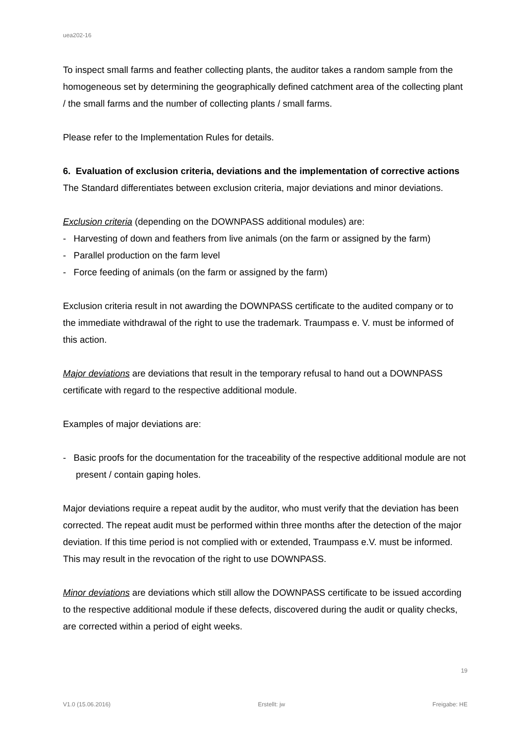uea202-16
To inspect small farms and feather collecting plants, the auditor takes a random sample from the homogeneous set by determining the geographically defined catchment area of the collecting plant / the small farms and the number of collecting plants / small farms.
Please refer to the Implementation Rules for details.
6. Evaluation of exclusion criteria, deviations and the implementation of corrective actions
The Standard differentiates between exclusion criteria, major deviations and minor deviations.
Exclusion criteria (depending on the DOWNPASS additional modules) are:
- Harvesting of down and feathers from live animals (on the farm or assigned by the farm)
- Parallel production on the farm level
- Force feeding of animals (on the farm or assigned by the farm)
Exclusion criteria result in not awarding the DOWNPASS certificate to the audited company or to the immediate withdrawal of the right to use the trademark. Traumpass e. V. must be informed of this action.
Major deviations are deviations that result in the temporary refusal to hand out a DOWNPASS certificate with regard to the respective additional module.
Examples of major deviations are:
- Basic proofs for the documentation for the traceability of the respective additional module are not present / contain gaping holes.
Major deviations require a repeat audit by the auditor, who must verify that the deviation has been corrected. The repeat audit must be performed within three months after the detection of the major deviation. If this time period is not complied with or extended, Traumpass e.V. must be informed. This may result in the revocation of the right to use DOWNPASS.
Minor deviations are deviations which still allow the DOWNPASS certificate to be issued according to the respective additional module if these defects, discovered during the audit or quality checks, are corrected within a period of eight weeks.
19
V1.0 (15.06.2016) Erstellt: jw Freigabe: HE